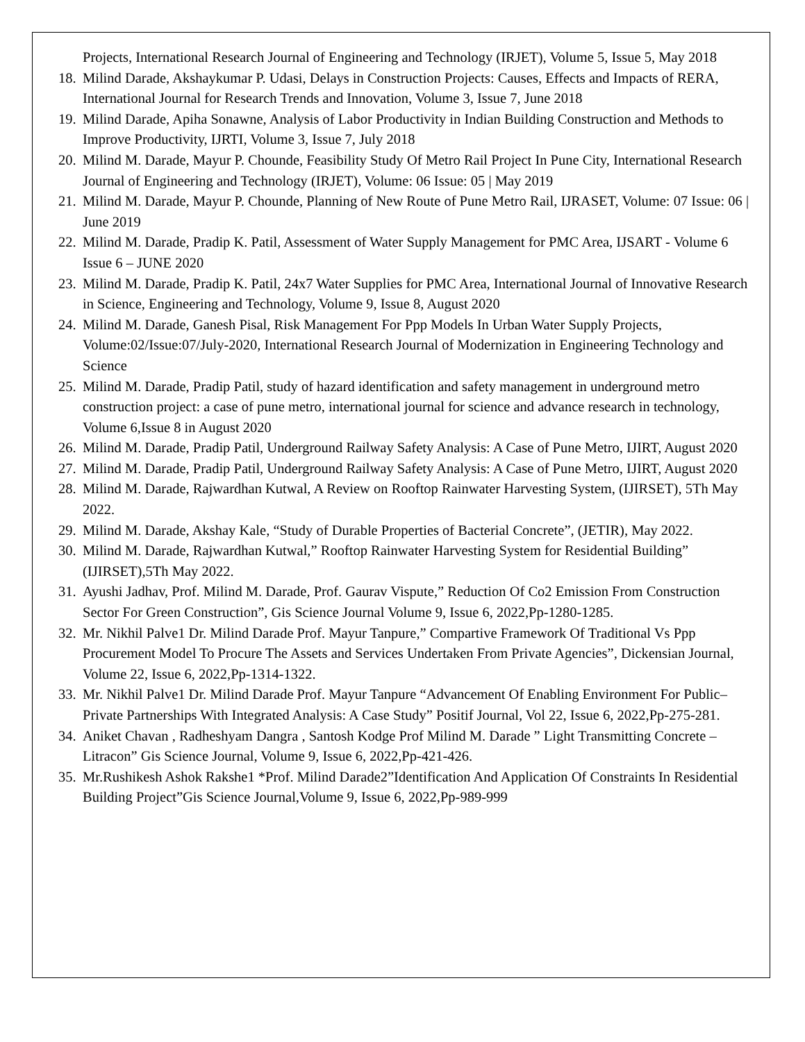Projects, International Research Journal of Engineering and Technology (IRJET), Volume 5, Issue 5, May 2018
18. Milind Darade, Akshaykumar P. Udasi, Delays in Construction Projects: Causes, Effects and Impacts of RERA, International Journal for Research Trends and Innovation, Volume 3, Issue 7, June 2018
19. Milind Darade, Apiha Sonawne, Analysis of Labor Productivity in Indian Building Construction and Methods to Improve Productivity, IJRTI, Volume 3, Issue 7, July 2018
20. Milind M. Darade, Mayur P. Chounde, Feasibility Study Of Metro Rail Project In Pune City, International Research Journal of Engineering and Technology (IRJET), Volume: 06 Issue: 05 | May 2019
21. Milind M. Darade, Mayur P. Chounde, Planning of New Route of Pune Metro Rail, IJRASET, Volume: 07 Issue: 06 | June 2019
22. Milind M. Darade, Pradip K. Patil, Assessment of Water Supply Management for PMC Area, IJSART - Volume 6 Issue 6 – JUNE 2020
23. Milind M. Darade, Pradip K. Patil, 24x7 Water Supplies for PMC Area, International Journal of Innovative Research in Science, Engineering and Technology, Volume 9, Issue 8, August 2020
24. Milind M. Darade, Ganesh Pisal, Risk Management For Ppp Models In Urban Water Supply Projects, Volume:02/Issue:07/July-2020, International Research Journal of Modernization in Engineering Technology and Science
25. Milind M. Darade, Pradip Patil, study of hazard identification and safety management in underground metro construction project: a case of pune metro, international journal for science and advance research in technology, Volume 6,Issue 8 in August 2020
26. Milind M. Darade, Pradip Patil, Underground Railway Safety Analysis: A Case of Pune Metro, IJIRT, August 2020
27. Milind M. Darade, Pradip Patil, Underground Railway Safety Analysis: A Case of Pune Metro, IJIRT, August 2020
28. Milind M. Darade, Rajwardhan Kutwal, A Review on Rooftop Rainwater Harvesting System, (IJIRSET), 5Th May 2022.
29. Milind M. Darade, Akshay Kale, “Study of Durable Properties of Bacterial Concrete”, (JETIR), May 2022.
30. Milind M. Darade, Rajwardhan Kutwal,” Rooftop Rainwater Harvesting System for Residential Building” (IJIRSET),5Th May 2022.
31. Ayushi Jadhav, Prof. Milind M. Darade, Prof. Gaurav Vispute,” Reduction Of Co2 Emission From Construction Sector For Green Construction”, Gis Science Journal Volume 9, Issue 6, 2022,Pp-1280-1285.
32. Mr. Nikhil Palve1 Dr. Milind Darade Prof. Mayur Tanpure,” Compartive Framework Of Traditional Vs Ppp Procurement Model To Procure The Assets and Services Undertaken From Private Agencies”, Dickensian Journal, Volume 22, Issue 6, 2022,Pp-1314-1322.
33. Mr. Nikhil Palve1 Dr. Milind Darade Prof. Mayur Tanpure “Advancement Of Enabling Environment For Public–Private Partnerships With Integrated Analysis: A Case Study” Positif Journal, Vol 22, Issue 6, 2022,Pp-275-281.
34. Aniket Chavan , Radheshyam Dangra , Santosh Kodge Prof Milind M. Darade ” Light Transmitting Concrete – Litracon” Gis Science Journal, Volume 9, Issue 6, 2022,Pp-421-426.
35. Mr.Rushikesh Ashok Rakshe1 *Prof. Milind Darade2”Identification And Application Of Constraints In Residential Building Project”Gis Science Journal,Volume 9, Issue 6, 2022,Pp-989-999